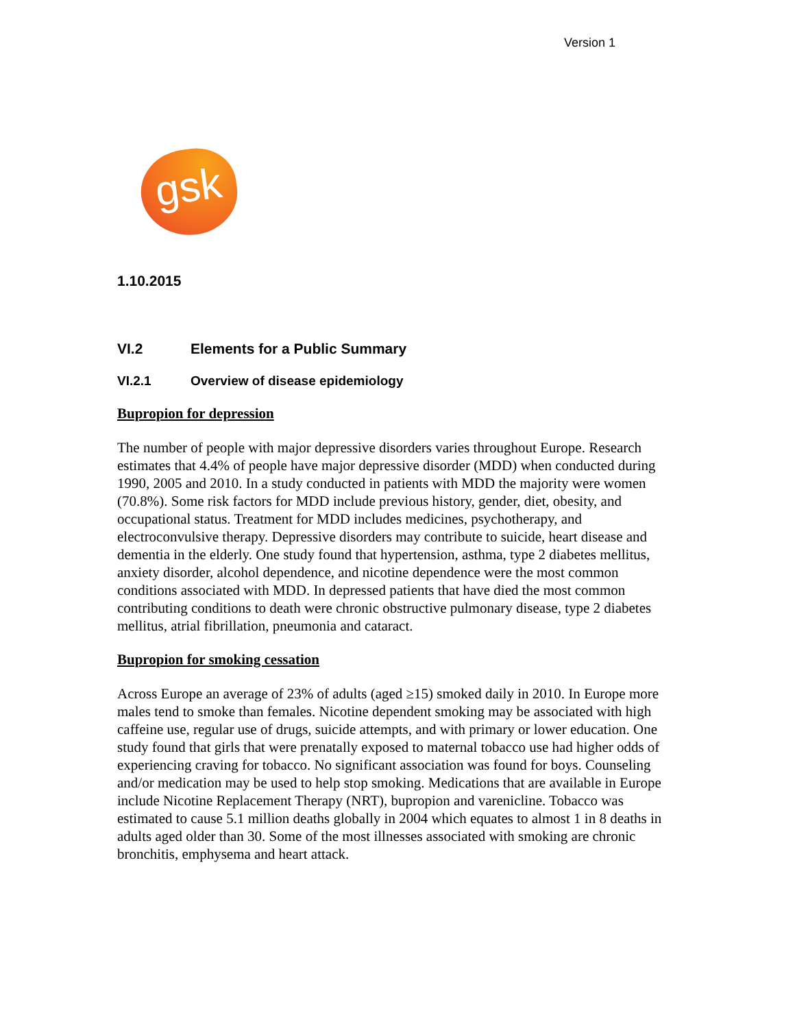Version 1
gsk
1.10.2015
VI.2 Elements for a Public Summary
VI.2.1 Overview of disease epidemiology
Bupropion for depression
The number of people with major depressive disorders varies throughout Europe. Research estimates that 4.4% of people have major depressive disorder (MDD) when conducted during 1990, 2005 and 2010. In a study conducted in patients with MDD the majority were women (70.8%). Some risk factors for MDD include previous history, gender, diet, obesity, and occupational status. Treatment for MDD includes medicines, psychotherapy, and electroconvulsive therapy. Depressive disorders may contribute to suicide, heart disease and dementia in the elderly. One study found that hypertension, asthma, type 2 diabetes mellitus, anxiety disorder, alcohol dependence, and nicotine dependence were the most common conditions associated with MDD. In depressed patients that have died the most common contributing conditions to death were chronic obstructive pulmonary disease, type 2 diabetes mellitus, atrial fibrillation, pneumonia and cataract.
Bupropion for smoking cessation
Across Europe an average of 23% of adults (aged ≥15) smoked daily in 2010. In Europe more males tend to smoke than females. Nicotine dependent smoking may be associated with high caffeine use, regular use of drugs, suicide attempts, and with primary or lower education. One study found that girls that were prenatally exposed to maternal tobacco use had higher odds of experiencing craving for tobacco. No significant association was found for boys. Counseling and/or medication may be used to help stop smoking. Medications that are available in Europe include Nicotine Replacement Therapy (NRT), bupropion and varenicline. Tobacco was estimated to cause 5.1 million deaths globally in 2004 which equates to almost 1 in 8 deaths in adults aged older than 30. Some of the most illnesses associated with smoking are chronic bronchitis, emphysema and heart attack.